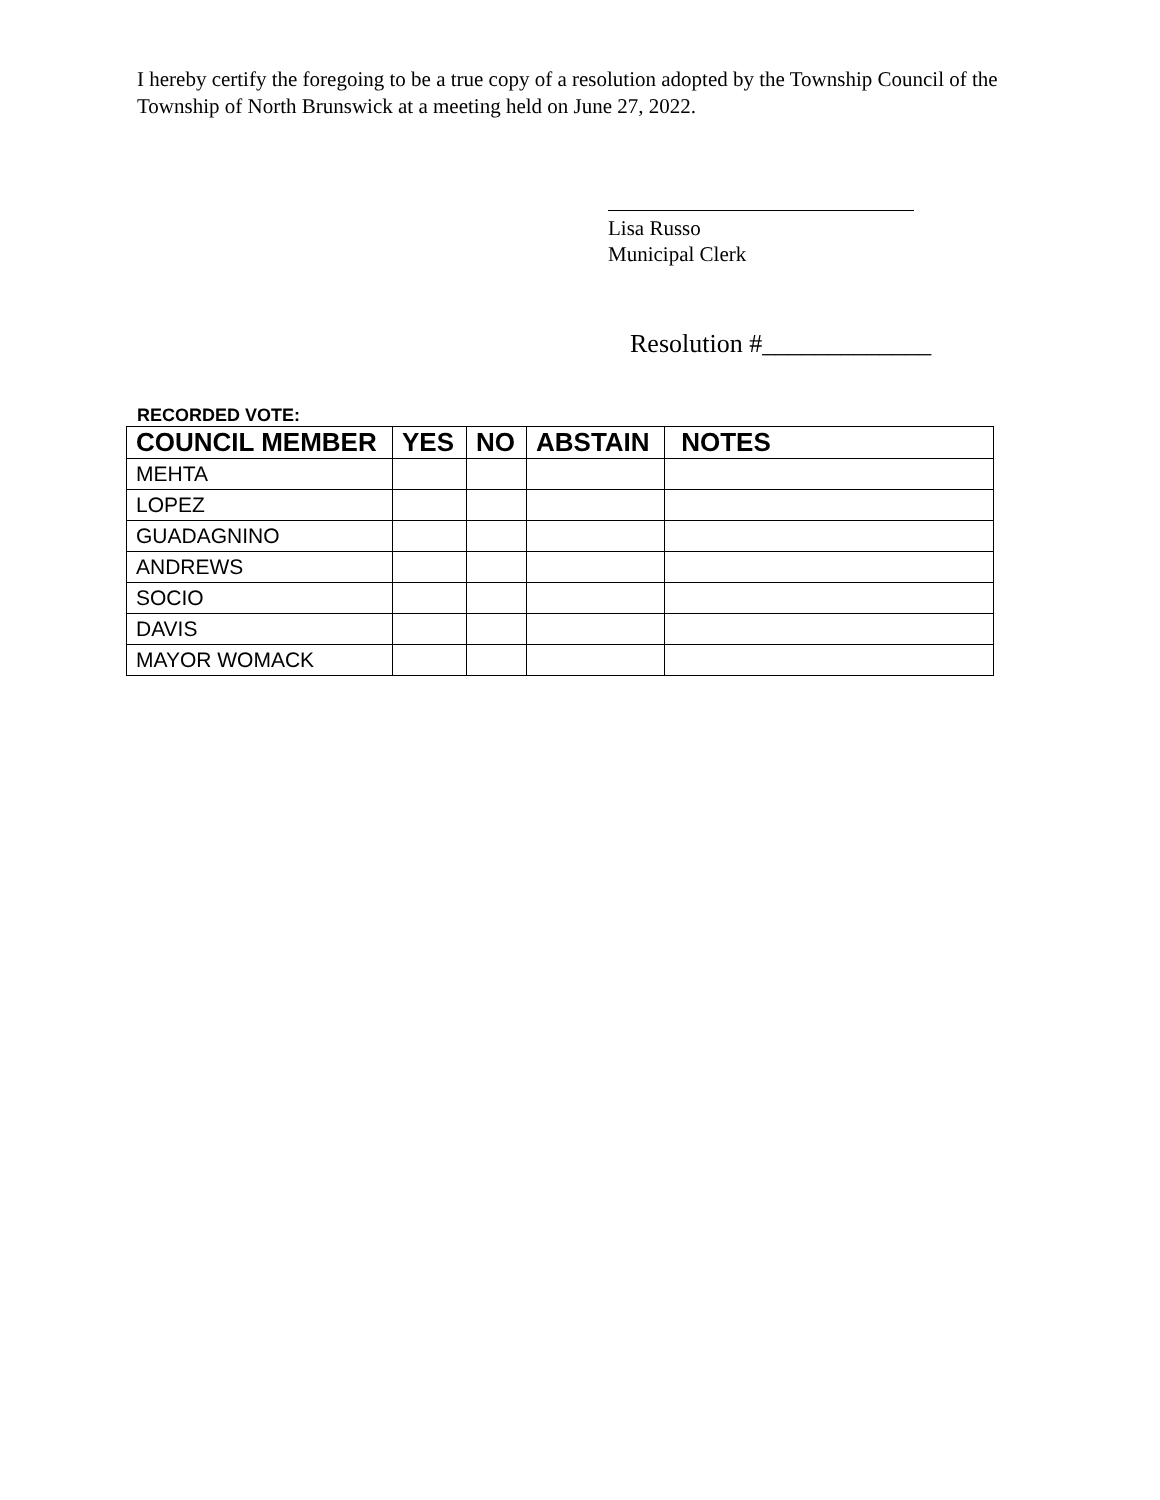I hereby certify the foregoing to be a true copy of a resolution adopted by the Township Council of the Township of North Brunswick at a meeting held on June 27, 2022.
Lisa Russo
Municipal Clerk
Resolution #_____________
RECORDED VOTE:
| COUNCIL MEMBER | YES | NO | ABSTAIN | NOTES |
| --- | --- | --- | --- | --- |
| MEHTA | | | | |
| LOPEZ | | | | |
| GUADAGNINO | | | | |
| ANDREWS | | | | |
| SOCIO | | | | |
| DAVIS | | | | |
| MAYOR WOMACK | | | | |